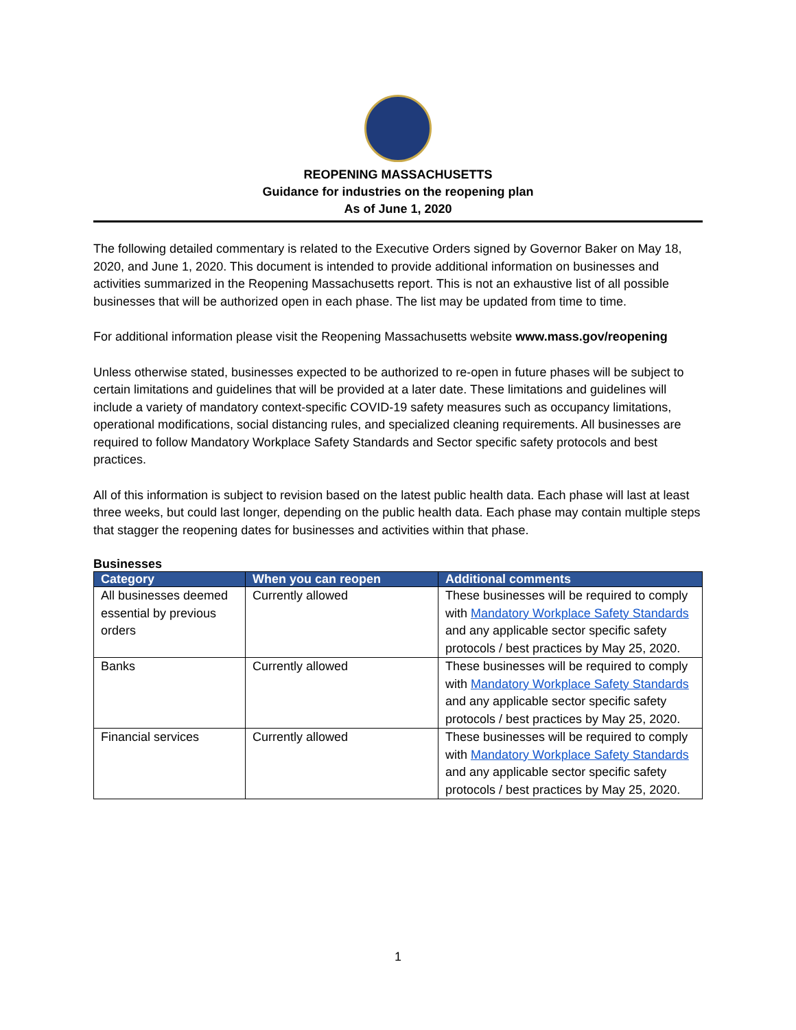REOPENING MASSACHUSETTS
Guidance for industries on the reopening plan
As of June 1, 2020
The following detailed commentary is related to the Executive Orders signed by Governor Baker on May 18, 2020, and June 1, 2020. This document is intended to provide additional information on businesses and activities summarized in the Reopening Massachusetts report. This is not an exhaustive list of all possible businesses that will be authorized open in each phase. The list may be updated from time to time.
For additional information please visit the Reopening Massachusetts website www.mass.gov/reopening
Unless otherwise stated, businesses expected to be authorized to re-open in future phases will be subject to certain limitations and guidelines that will be provided at a later date. These limitations and guidelines will include a variety of mandatory context-specific COVID-19 safety measures such as occupancy limitations, operational modifications, social distancing rules, and specialized cleaning requirements. All businesses are required to follow Mandatory Workplace Safety Standards and Sector specific safety protocols and best practices.
All of this information is subject to revision based on the latest public health data. Each phase will last at least three weeks, but could last longer, depending on the public health data. Each phase may contain multiple steps that stagger the reopening dates for businesses and activities within that phase.
Businesses
| Category | When you can reopen | Additional comments |
| --- | --- | --- |
| All businesses deemed essential by previous orders | Currently allowed | These businesses will be required to comply with Mandatory Workplace Safety Standards and any applicable sector specific safety protocols / best practices by May 25, 2020. |
| Banks | Currently allowed | These businesses will be required to comply with Mandatory Workplace Safety Standards and any applicable sector specific safety protocols / best practices by May 25, 2020. |
| Financial services | Currently allowed | These businesses will be required to comply with Mandatory Workplace Safety Standards and any applicable sector specific safety protocols / best practices by May 25, 2020. |
1